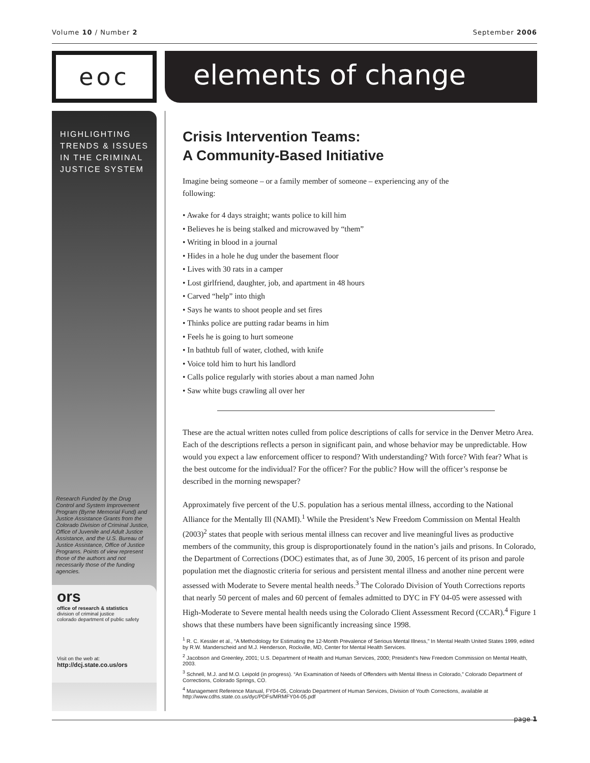Volume 10 / Number 2 September 2006
eoc
elements of change
HIGHLIGHTING TRENDS & ISSUES IN THE CRIMINAL JUSTICE SYSTEM
Research Funded by the Drug Control and System Improvement Program (Byrne Memorial Fund) and Justice Assistance Grants from the Colorado Division of Criminal Justice, Office of Juvenile and Adult Justice Assistance, and the U.S. Bureau of Justice Assistance, Office of Justice Programs. Points of view represent those of the authors and not necessarily those of the funding agencies.
ors
office of research & statistics
division of criminal justice
colorado department of public safety
Visit on the web at:
http://dcj.state.co.us/ors
Crisis Intervention Teams:
A Community-Based Initiative
Imagine being someone – or a family member of someone – experiencing any of the following:
• Awake for 4 days straight; wants police to kill him
• Believes he is being stalked and microwaved by “them”
• Writing in blood in a journal
• Hides in a hole he dug under the basement floor
• Lives with 30 rats in a camper
• Lost girlfriend, daughter, job, and apartment in 48 hours
• Carved “help” into thigh
• Says he wants to shoot people and set fires
• Thinks police are putting radar beams in him
• Feels he is going to hurt someone
• In bathtub full of water, clothed, with knife
• Voice told him to hurt his landlord
• Calls police regularly with stories about a man named John
• Saw white bugs crawling all over her
These are the actual written notes culled from police descriptions of calls for service in the Denver Metro Area. Each of the descriptions reflects a person in significant pain, and whose behavior may be unpredictable. How would you expect a law enforcement officer to respond? With understanding? With force? With fear? What is the best outcome for the individual? For the officer? For the public? How will the officer’s response be described in the morning newspaper?
Approximately five percent of the U.S. population has a serious mental illness, according to the National Alliance for the Mentally Ill (NAMI).<sup>1</sup> While the President’s New Freedom Commission on Mental Health (2003)<sup>2</sup> states that people with serious mental illness can recover and live meaningful lives as productive members of the community, this group is disproportionately found in the nation’s jails and prisons. In Colorado, the Department of Corrections (DOC) estimates that, as of June 30, 2005, 16 percent of its prison and parole population met the diagnostic criteria for serious and persistent mental illness and another nine percent were assessed with Moderate to Severe mental health needs.<sup>3</sup> The Colorado Division of Youth Corrections reports that nearly 50 percent of males and 60 percent of females admitted to DYC in FY 04-05 were assessed with High-Moderate to Severe mental health needs using the Colorado Client Assessment Record (CCAR).<sup>4</sup> Figure 1 shows that these numbers have been significantly increasing since 1998.
<sup>1</sup> R. C. Kessler et al., “A Methodology for Estimating the 12-Month Prevalence of Serious Mental Illness,” In Mental Health United States 1999, edited by R.W. Manderscheid and M.J. Henderson, Rockville, MD, Center for Mental Health Services.
<sup>2</sup> Jacobson and Greenley, 2001; U.S. Department of Health and Human Services, 2000; President’s New Freedom Commission on Mental Health, 2003.
<sup>3</sup> Schnell, M.J. and M.O. Leipold (in progress). “An Examination of Needs of Offenders with Mental Illness in Colorado,” Colorado Department of Corrections, Colorado Springs, CO.
<sup>4</sup> Management Reference Manual, FY04-05, Colorado Department of Human Services, Division of Youth Corrections, available at http://www.cdhs.state.co.us/dyc/PDFs/MRMFY04-05.pdf
page 1